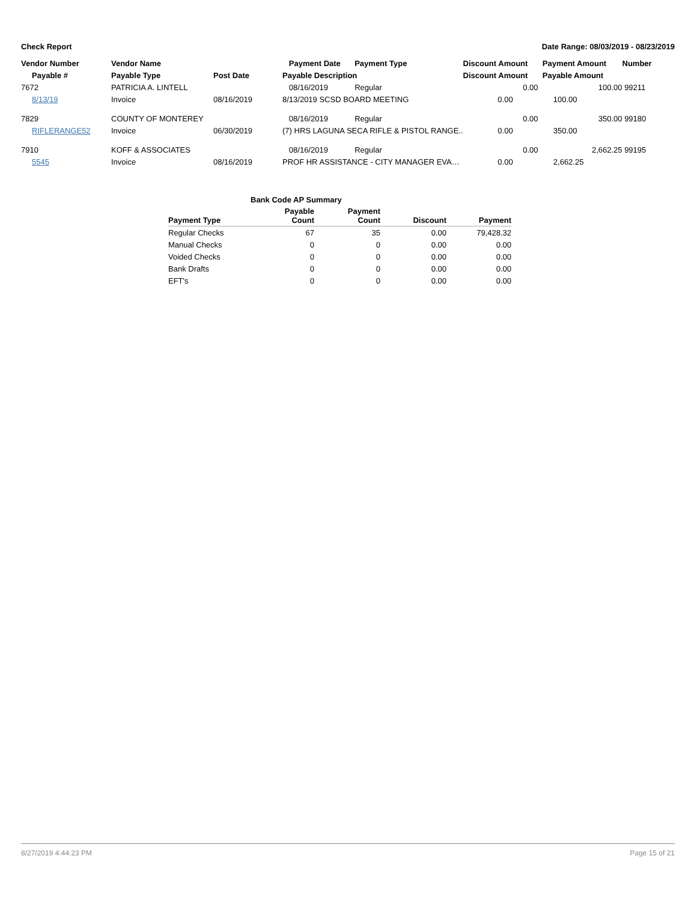Check Report Date Range: 08/03/2019 - 08/23/2019
| Vendor Number | Vendor Name | | Payment Date | Payment Type | Discount Amount | Payment Amount | Number |
| --- | --- | --- | --- | --- | --- | --- | --- |
| Payable # | Payable Type | Post Date | Payable Description | | Discount Amount | Payable Amount | |
| 7672 | PATRICIA A. LINTELL | | 08/16/2019 | Regular | 0.00 | 100.00 | 99211 |
| 8/13/19 | Invoice | 08/16/2019 | 8/13/2019 SCSD BOARD MEETING | | 0.00 | 100.00 | |
| 7829 | COUNTY OF MONTEREY | | 08/16/2019 | Regular | 0.00 | 350.00 | 99180 |
| RIFLERANGE52 | Invoice | 06/30/2019 | (7) HRS LAGUNA SECA RIFLE & PISTOL RANGE.. | | 0.00 | 350.00 | |
| 7910 | KOFF & ASSOCIATES | | 08/16/2019 | Regular | 0.00 | 2,662.25 | 99195 |
| 5545 | Invoice | 08/16/2019 | PROF HR ASSISTANCE - CITY MANAGER EVA… | | 0.00 | 2,662.25 | |
| Bank Code AP Summary | | | | |
| --- | --- | --- | --- | --- |
| Payment Type | Payable Count | Payment Count | Discount | Payment |
| Regular Checks | 67 | 35 | 0.00 | 79,428.32 |
| Manual Checks | 0 | 0 | 0.00 | 0.00 |
| Voided Checks | 0 | 0 | 0.00 | 0.00 |
| Bank Drafts | 0 | 0 | 0.00 | 0.00 |
| EFT's | 0 | 0 | 0.00 | 0.00 |
8/27/2019 4:44:23 PM Page 15 of 21